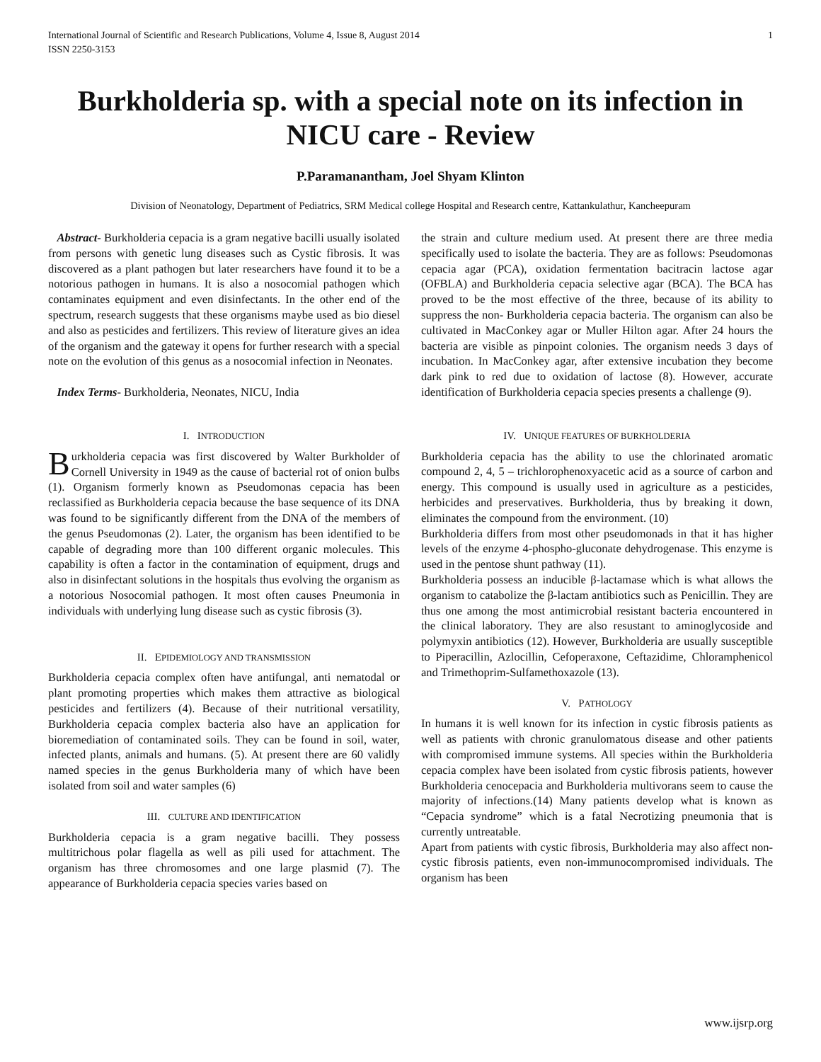International Journal of Scientific and Research Publications, Volume 4, Issue 8, August 2014
ISSN 2250-3153 1
Burkholderia sp. with a special note on its infection in NICU care - Review
P.Paramanantham, Joel Shyam Klinton
Division of Neonatology, Department of Pediatrics, SRM Medical college Hospital and Research centre, Kattankulathur, Kancheepuram
Abstract- Burkholderia cepacia is a gram negative bacilli usually isolated from persons with genetic lung diseases such as Cystic fibrosis. It was discovered as a plant pathogen but later researchers have found it to be a notorious pathogen in humans. It is also a nosocomial pathogen which contaminates equipment and even disinfectants. In the other end of the spectrum, research suggests that these organisms maybe used as bio diesel and also as pesticides and fertilizers. This review of literature gives an idea of the organism and the gateway it opens for further research with a special note on the evolution of this genus as a nosocomial infection in Neonates.
Index Terms- Burkholderia, Neonates, NICU, India
I. INTRODUCTION
Burkholderia cepacia was first discovered by Walter Burkholder of Cornell University in 1949 as the cause of bacterial rot of onion bulbs (1). Organism formerly known as Pseudomonas cepacia has been reclassified as Burkholderia cepacia because the base sequence of its DNA was found to be significantly different from the DNA of the members of the genus Pseudomonas (2). Later, the organism has been identified to be capable of degrading more than 100 different organic molecules. This capability is often a factor in the contamination of equipment, drugs and also in disinfectant solutions in the hospitals thus evolving the organism as a notorious Nosocomial pathogen. It most often causes Pneumonia in individuals with underlying lung disease such as cystic fibrosis (3).
II. EPIDEMIOLOGY AND TRANSMISSION
Burkholderia cepacia complex often have antifungal, anti nematodal or plant promoting properties which makes them attractive as biological pesticides and fertilizers (4). Because of their nutritional versatility, Burkholderia cepacia complex bacteria also have an application for bioremediation of contaminated soils. They can be found in soil, water, infected plants, animals and humans. (5). At present there are 60 validly named species in the genus Burkholderia many of which have been isolated from soil and water samples (6)
III. CULTURE AND IDENTIFICATION
Burkholderia cepacia is a gram negative bacilli. They possess multitrichous polar flagella as well as pili used for attachment. The organism has three chromosomes and one large plasmid (7). The appearance of Burkholderia cepacia species varies based on
the strain and culture medium used. At present there are three media specifically used to isolate the bacteria. They are as follows: Pseudomonas cepacia agar (PCA), oxidation fermentation bacitracin lactose agar (OFBLA) and Burkholderia cepacia selective agar (BCA). The BCA has proved to be the most effective of the three, because of its ability to suppress the non- Burkholderia cepacia bacteria. The organism can also be cultivated in MacConkey agar or Muller Hilton agar. After 24 hours the bacteria are visible as pinpoint colonies. The organism needs 3 days of incubation. In MacConkey agar, after extensive incubation they become dark pink to red due to oxidation of lactose (8). However, accurate identification of Burkholderia cepacia species presents a challenge (9).
IV. UNIQUE FEATURES OF BURKHOLDERIA
Burkholderia cepacia has the ability to use the chlorinated aromatic compound 2, 4, 5 – trichlorophenoxyacetic acid as a source of carbon and energy. This compound is usually used in agriculture as a pesticides, herbicides and preservatives. Burkholderia, thus by breaking it down, eliminates the compound from the environment. (10)
Burkholderia differs from most other pseudomonads in that it has higher levels of the enzyme 4-phospho-gluconate dehydrogenase. This enzyme is used in the pentose shunt pathway (11).
Burkholderia possess an inducible β-lactamase which is what allows the organism to catabolize the β-lactam antibiotics such as Penicillin. They are thus one among the most antimicrobial resistant bacteria encountered in the clinical laboratory. They are also resustant to aminoglycoside and polymyxin antibiotics (12). However, Burkholderia are usually susceptible to Piperacillin, Azlocillin, Cefoperaxone, Ceftazidime, Chloramphenicol and Trimethoprim-Sulfamethoxazole (13).
V. PATHOLOGY
In humans it is well known for its infection in cystic fibrosis patients as well as patients with chronic granulomatous disease and other patients with compromised immune systems. All species within the Burkholderia cepacia complex have been isolated from cystic fibrosis patients, however Burkholderia cenocepacia and Burkholderia multivorans seem to cause the majority of infections.(14) Many patients develop what is known as “Cepacia syndrome” which is a fatal Necrotizing pneumonia that is currently untreatable.
Apart from patients with cystic fibrosis, Burkholderia may also affect non- cystic fibrosis patients, even non-immunocompromised individuals. The organism has been
www.ijsrp.org